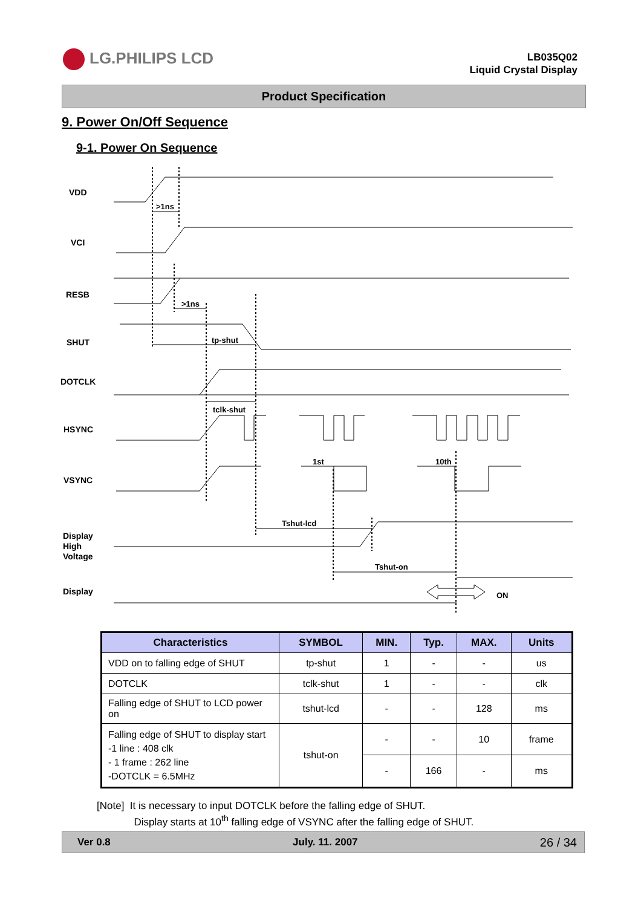LG.PHILIPS LCD
LB035Q02
Liquid Crystal Display
Product Specification
9. Power On/Off Sequence
9-1. Power On Sequence
VDD
VCI
RESB
SHUT
DOTCLK
HSYNC
VSYNC
Display
High
Voltage
Display
>1ns
>1ns
tp-shut
tclk-shut
1st
10th
Tshut-lcd
Tshut-on
ON
| Characteristics | SYMBOL | MIN. | Typ. | MAX. | Units |
| --- | --- | --- | --- | --- | --- |
| VDD on to falling edge of SHUT | tp-shut | 1 | - | - | us |
| DOTCLK | tclk-shut | 1 | - | - | clk |
| Falling edge of SHUT to LCD power on | tshut-lcd | - | - | 128 | ms |
| Falling edge of SHUT to display start -1 line : 408 clk - 1 frame : 262 line -DOTCLK = 6.5MHz | tshut-on | - | - | 10 | frame |
| | | - | 166 | - | ms |
[Note] It is necessary to input DOTCLK before the falling edge of SHUT.
Display starts at 10<sup>th</sup> falling edge of VSYNC after the falling edge of SHUT.
Ver 0.8 July. 11. 2007 26 / 34